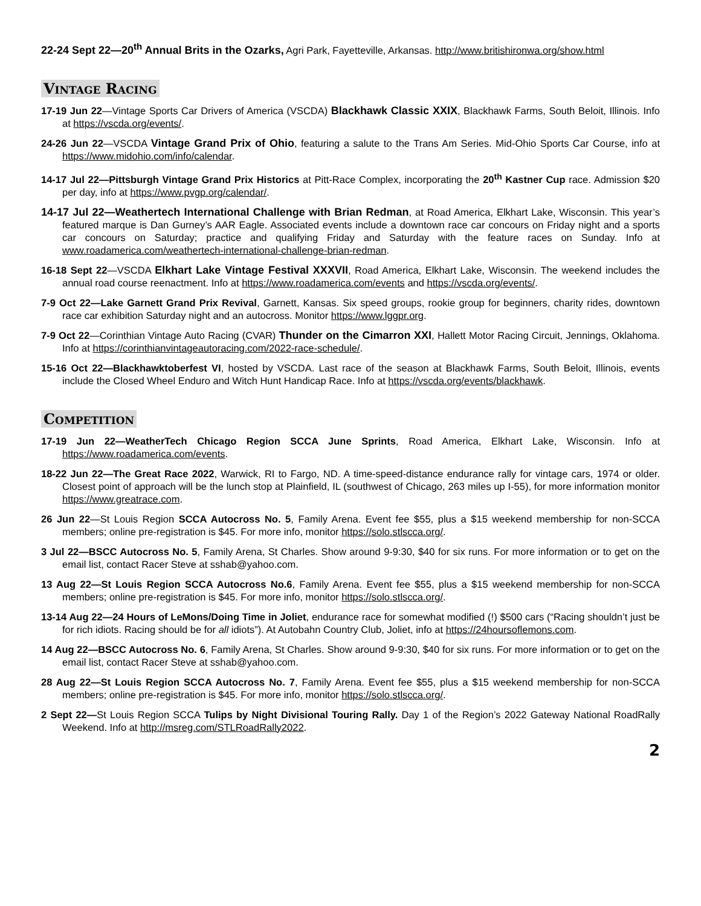22-24 Sept 22—20<sup>th</sup> Annual Brits in the Ozarks, Agri Park, Fayetteville, Arkansas. http://www.britishironwa.org/show.html
Vintage Racing
17-19 Jun 22—Vintage Sports Car Drivers of America (VSCDA) Blackhawk Classic XXIX, Blackhawk Farms, South Beloit, Illinois. Info at https://vscda.org/events/.
24-26 Jun 22—VSCDA Vintage Grand Prix of Ohio, featuring a salute to the Trans Am Series. Mid-Ohio Sports Car Course, info at https://www.midohio.com/info/calendar.
14-17 Jul 22—Pittsburgh Vintage Grand Prix Historics at Pitt-Race Complex, incorporating the 20<sup>th</sup> Kastner Cup race. Admission $20 per day, info at https://www.pvgp.org/calendar/.
14-17 Jul 22—Weathertech International Challenge with Brian Redman, at Road America, Elkhart Lake, Wisconsin. This year’s featured marque is Dan Gurney’s AAR Eagle. Associated events include a downtown race car concours on Friday night and a sports car concours on Saturday; practice and qualifying Friday and Saturday with the feature races on Sunday. Info at www.roadamerica.com/weathertech-international-challenge-brian-redman.
16-18 Sept 22—VSCDA Elkhart Lake Vintage Festival XXXVII, Road America, Elkhart Lake, Wisconsin. The weekend includes the annual road course reenactment. Info at https://www.roadamerica.com/events and https://vscda.org/events/.
7-9 Oct 22—Lake Garnett Grand Prix Revival, Garnett, Kansas. Six speed groups, rookie group for beginners, charity rides, downtown race car exhibition Saturday night and an autocross. Monitor https://www.lggpr.org.
7-9 Oct 22—Corinthian Vintage Auto Racing (CVAR) Thunder on the Cimarron XXI, Hallett Motor Racing Circuit, Jennings, Oklahoma. Info at https://corinthianvintageautoracing.com/2022-race-schedule/.
15-16 Oct 22—Blackhawktoberfest VI, hosted by VSCDA. Last race of the season at Blackhawk Farms, South Beloit, Illinois, events include the Closed Wheel Enduro and Witch Hunt Handicap Race. Info at https://vscda.org/events/blackhawk.
Competition
17-19 Jun 22—WeatherTech Chicago Region SCCA June Sprints, Road America, Elkhart Lake, Wisconsin. Info at https://www.roadamerica.com/events.
18-22 Jun 22—The Great Race 2022, Warwick, RI to Fargo, ND. A time-speed-distance endurance rally for vintage cars, 1974 or older. Closest point of approach will be the lunch stop at Plainfield, IL (southwest of Chicago, 263 miles up I-55), for more information monitor https://www.greatrace.com.
26 Jun 22—St Louis Region SCCA Autocross No. 5, Family Arena. Event fee $55, plus a $15 weekend membership for non-SCCA members; online pre-registration is $45. For more info, monitor https://solo.stlscca.org/.
3 Jul 22—BSCC Autocross No. 5, Family Arena, St Charles. Show around 9-9:30, $40 for six runs. For more information or to get on the email list, contact Racer Steve at sshab@yahoo.com.
13 Aug 22—St Louis Region SCCA Autocross No.6, Family Arena. Event fee $55, plus a $15 weekend membership for non-SCCA members; online pre-registration is $45. For more info, monitor https://solo.stlscca.org/.
13-14 Aug 22—24 Hours of LeMons/Doing Time in Joliet, endurance race for somewhat modified (!) $500 cars (“Racing shouldn’t just be for rich idiots. Racing should be for all idiots”). At Autobahn Country Club, Joliet, info at https://24hoursoflemons.com.
14 Aug 22—BSCC Autocross No. 6, Family Arena, St Charles. Show around 9-9:30, $40 for six runs. For more information or to get on the email list, contact Racer Steve at sshab@yahoo.com.
28 Aug 22—St Louis Region SCCA Autocross No. 7, Family Arena. Event fee $55, plus a $15 weekend membership for non-SCCA members; online pre-registration is $45. For more info, monitor https://solo.stlscca.org/.
2 Sept 22—St Louis Region SCCA Tulips by Night Divisional Touring Rally. Day 1 of the Region’s 2022 Gateway National RoadRally Weekend. Info at http://msreg.com/STLRoadRally2022.
2